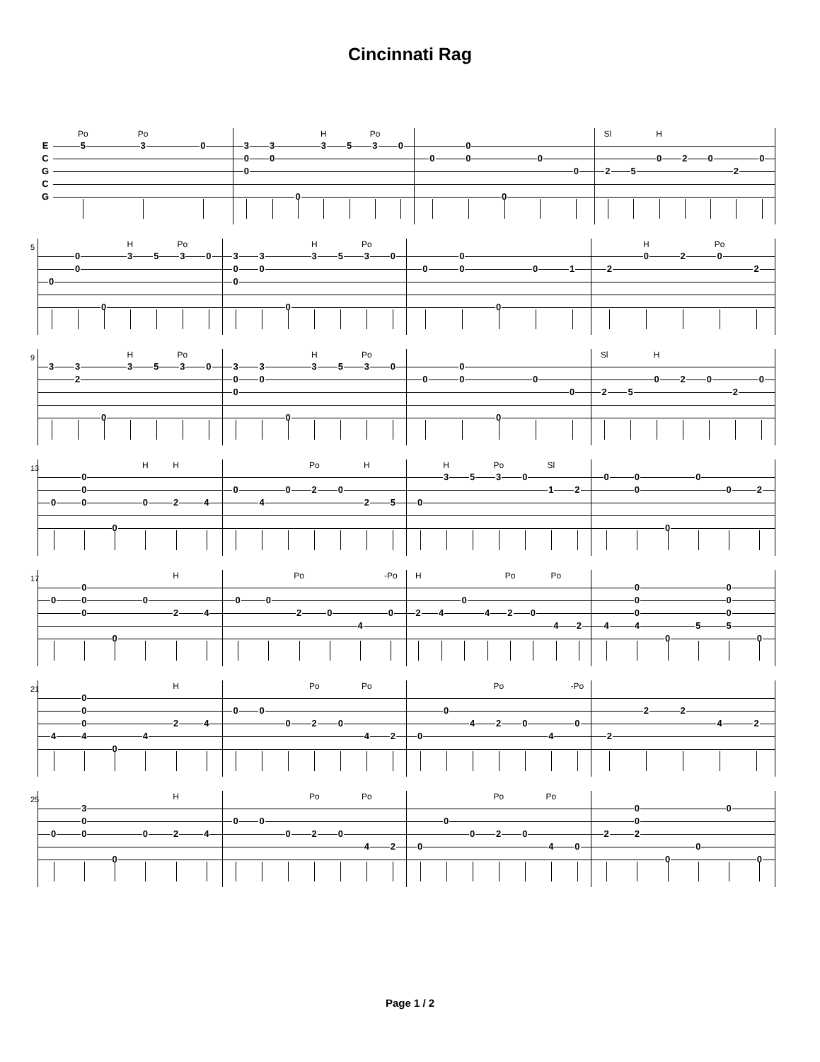Cincinnati Rag
ECGCG
Po
5
Po
3
0
300
30 0
H
3
5
Po
3
0
0 00 0 0 0
Sl
2
5
H
0
2 0 2 0
5
0 00 0
H
3
5
Po
3
0
300
30 0
H
3
5
Po
3
0
0 00 0 0 1 2
H
0
2
Po
0
2
9
3 32 0
H
3
5
Po
3
0
300
30 0
H
3
5
Po
3
0
0 00 0 0 0
Sl
2
5
H
0
2 0 2 0
13
0 000
0
H
0
H
2
4
0 4 0
Po
2
0
H
2
5
0
H
3
5
Po
3
0
Sl
1
2
0 00 0 0 0 2
17
0 000
0 0
H
2
4
0 0
Po
2
0 4
-Po
0
H
2
4 0 4
Po
2
0
Po
4
2
4 0004
0 5 0005
0
21
4 0004
0 4
H
2
4
0 0 0
Po
2
0
Po
4
2
0 0 4
Po
2
0 4
-Po
0
2 2 2 4 2
25
0 300
0 0
H
2
4
0 0 0
Po
2
0
Po
4
2
0 0 0
Po
2
0
Po
4
0
2 002
0 0 0 0
Page 1 / 2